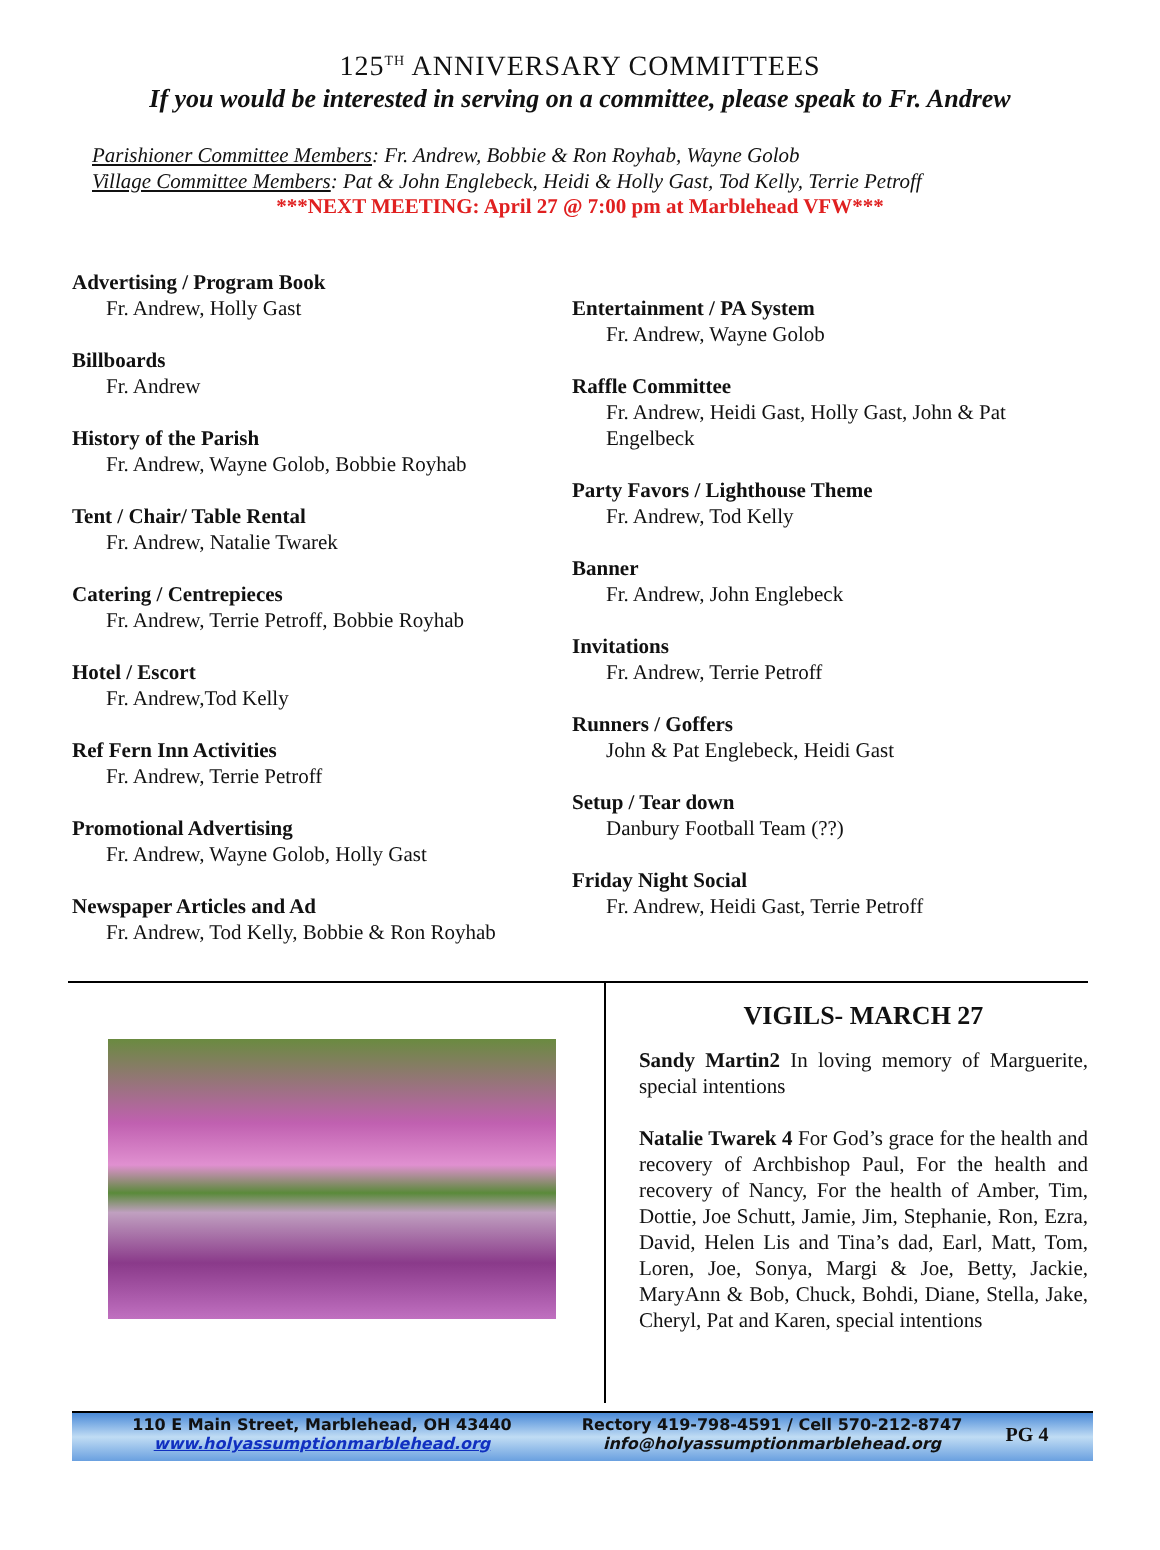125<sup>TH</sup> ANNIVERSARY COMMITTEES
If you would be interested in serving on a committee, please speak to Fr. Andrew
Parishioner Committee Members: Fr. Andrew, Bobbie & Ron Royhab, Wayne Golob
Village Committee Members: Pat & John Englebeck, Heidi & Holly Gast, Tod Kelly, Terrie Petroff
***NEXT MEETING: April 27 @ 7:00 pm at Marblehead VFW***
Advertising / Program Book
Fr. Andrew, Holly Gast
Billboards
Fr. Andrew
History of the Parish
Fr. Andrew, Wayne Golob, Bobbie Royhab
Tent / Chair/ Table Rental
Fr. Andrew, Natalie Twarek
Catering / Centrepieces
Fr. Andrew, Terrie Petroff, Bobbie Royhab
Hotel / Escort
Fr. Andrew,Tod Kelly
Ref Fern Inn Activities
Fr. Andrew, Terrie Petroff
Promotional Advertising
Fr. Andrew, Wayne Golob, Holly Gast
Newspaper Articles and Ad
Fr. Andrew, Tod Kelly, Bobbie & Ron Royhab
Entertainment / PA System
Fr. Andrew, Wayne Golob
Raffle Committee
Fr. Andrew, Heidi Gast, Holly Gast, John & Pat Engelbeck
Party Favors / Lighthouse Theme
Fr. Andrew, Tod Kelly
Banner
Fr. Andrew, John Englebeck
Invitations
Fr. Andrew, Terrie Petroff
Runners / Goffers
John & Pat Englebeck, Heidi Gast
Setup / Tear down
Danbury Football Team (??)
Friday Night Social
Fr. Andrew, Heidi Gast, Terrie Petroff
VIGILS- MARCH 27
Sandy Martin2 In loving memory of Marguerite, special intentions
Natalie Twarek 4 For God’s grace for the health and recovery of Archbishop Paul, For the health and recovery of Nancy, For the health of Amber, Tim, Dottie, Joe Schutt, Jamie, Jim, Stephanie, Ron, Ezra, David, Helen Lis and Tina’s dad, Earl, Matt, Tom, Loren, Joe, Sonya, Margi & Joe, Betty, Jackie, MaryAnn & Bob, Chuck, Bohdi, Diane, Stella, Jake, Cheryl, Pat and Karen, special intentions
110 E Main Street, Marblehead, OH 43440
www.holyassumptionmarblehead.org
Rectory 419-798-4591 / Cell 570-212-8747
info@holyassumptionmarblehead.org
PG 4